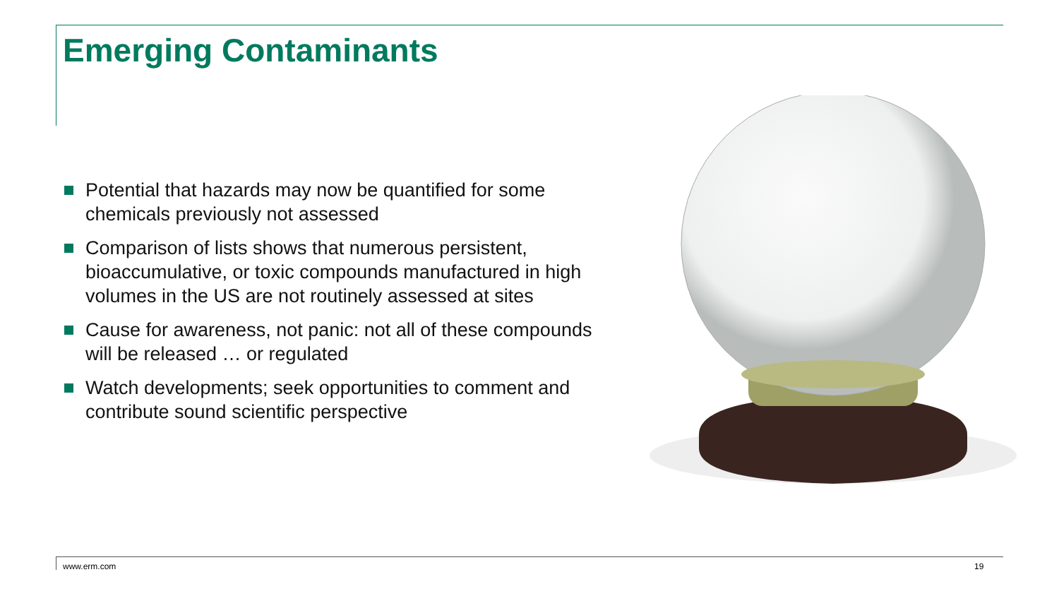Emerging Contaminants
Potential that hazards may now be quantified for some chemicals previously not assessed
Comparison of lists shows that numerous persistent, bioaccumulative, or toxic compounds manufactured in high volumes in the US are not routinely assessed at sites
Cause for awareness, not panic: not all of these compounds will be released … or regulated
Watch developments; seek opportunities to comment and contribute sound scientific perspective
www.erm.com 19